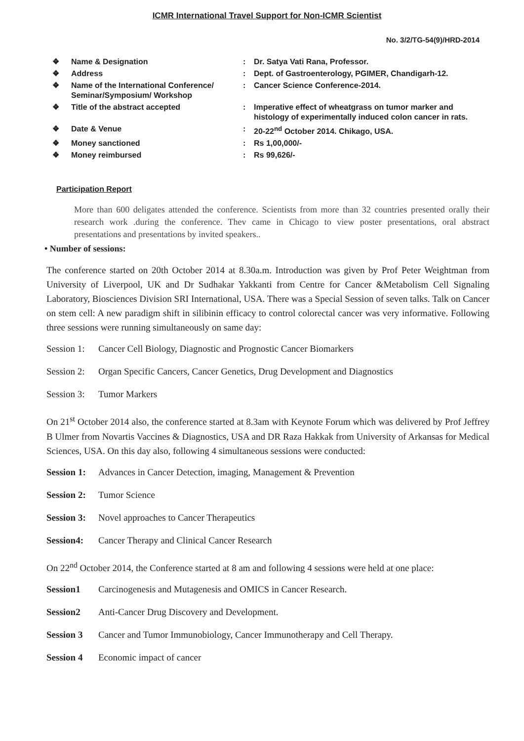ICMR International Travel Support for Non-ICMR Scientist
No. 3/2/TG-54(9)/HRD-2014
| ❖ | Name & Designation | : | Dr. Satya Vati Rana, Professor. |
| ❖ | Address | : | Dept. of Gastroenterology, PGIMER, Chandigarh-12. |
| ❖ | Name of the International Conference/ Seminar/Symposium/ Workshop | : | Cancer Science Conference-2014. |
| ❖ | Title of the abstract accepted | : | Imperative effect of wheatgrass on tumor marker and histology of experimentally induced colon cancer in rats. |
| ❖ | Date & Venue | : | 20-22<sup>nd</sup> October 2014. Chikago, USA. |
| ❖ | Money sanctioned | : | Rs 1,00,000/- |
| ❖ | Money reimbursed | : | Rs 99,626/- |
Participation Report
More than 600 deligates attended the conference. Scientists from more than 32 countries presented orally their research work .during the conference. Thev came in Chicago to view poster presentations, oral abstract presentations and presentations by invited speakers..
• Number of sessions:
The conference started on 20th October 2014 at 8.30a.m. Introduction was given by Prof Peter Weightman from University of Liverpool, UK and Dr Sudhakar Yakkanti from Centre for Cancer &Metabolism Cell Signaling Laboratory, Biosciences Division SRI International, USA. There was a Special Session of seven talks. Talk on Cancer on stem cell: A new paradigm shift in silibinin efficacy to control colorectal cancer was very informative. Following three sessions were running simultaneously on same day:
Session 1: Cancer Cell Biology, Diagnostic and Prognostic Cancer Biomarkers
Session 2: Organ Specific Cancers, Cancer Genetics, Drug Development and Diagnostics
Session 3: Tumor Markers
On 21<sup>st</sup> October 2014 also, the conference started at 8.3am with Keynote Forum which was delivered by Prof Jeffrey B Ulmer from Novartis Vaccines & Diagnostics, USA and DR Raza Hakkak from University of Arkansas for Medical Sciences, USA. On this day also, following 4 simultaneous sessions were conducted:
Session 1: Advances in Cancer Detection, imaging, Management & Prevention
Session 2: Tumor Science
Session 3: Novel approaches to Cancer Therapeutics
Session4: Cancer Therapy and Clinical Cancer Research
On 22<sup>nd</sup> October 2014, the Conference started at 8 am and following 4 sessions were held at one place:
Session1 Carcinogenesis and Mutagenesis and OMICS in Cancer Research.
Session2 Anti-Cancer Drug Discovery and Development.
Session 3 Cancer and Tumor Immunobiology, Cancer Immunotherapy and Cell Therapy.
Session 4 Economic impact of cancer